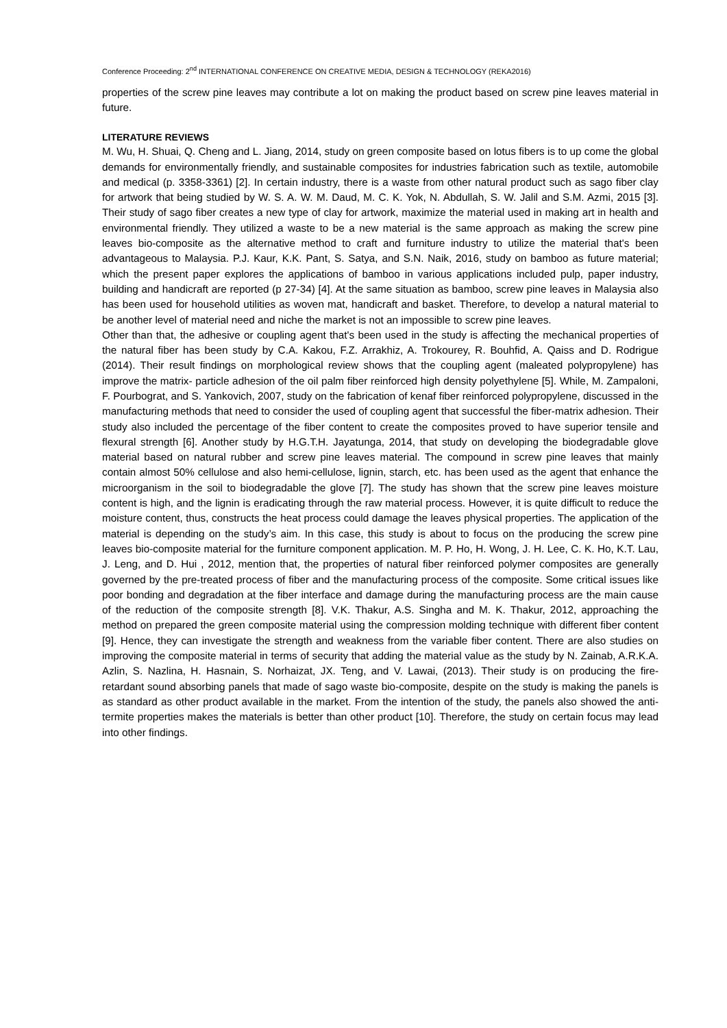Conference Proceeding: 2<sup>nd</sup> INTERNATIONAL CONFERENCE ON CREATIVE MEDIA, DESIGN & TECHNOLOGY (REKA2016)
properties of the screw pine leaves may contribute a lot on making the product based on screw pine leaves material in future.
LITERATURE REVIEWS
M. Wu, H. Shuai, Q. Cheng and L. Jiang, 2014, study on green composite based on lotus fibers is to up come the global demands for environmentally friendly, and sustainable composites for industries fabrication such as textile, automobile and medical (p. 3358-3361) [2]. In certain industry, there is a waste from other natural product such as sago fiber clay for artwork that being studied by W. S. A. W. M. Daud, M. C. K. Yok, N. Abdullah, S. W. Jalil and S.M. Azmi, 2015 [3]. Their study of sago fiber creates a new type of clay for artwork, maximize the material used in making art in health and environmental friendly. They utilized a waste to be a new material is the same approach as making the screw pine leaves bio-composite as the alternative method to craft and furniture industry to utilize the material that's been advantageous to Malaysia. P.J. Kaur, K.K. Pant, S. Satya, and S.N. Naik, 2016, study on bamboo as future material; which the present paper explores the applications of bamboo in various applications included pulp, paper industry, building and handicraft are reported (p 27-34) [4]. At the same situation as bamboo, screw pine leaves in Malaysia also has been used for household utilities as woven mat, handicraft and basket. Therefore, to develop a natural material to be another level of material need and niche the market is not an impossible to screw pine leaves.
Other than that, the adhesive or coupling agent that's been used in the study is affecting the mechanical properties of the natural fiber has been study by C.A. Kakou, F.Z. Arrakhiz, A. Trokourey, R. Bouhfid, A. Qaiss and D. Rodrigue (2014). Their result findings on morphological review shows that the coupling agent (maleated polypropylene) has improve the matrix- particle adhesion of the oil palm fiber reinforced high density polyethylene [5]. While, M. Zampaloni, F. Pourbograt, and S. Yankovich, 2007, study on the fabrication of kenaf fiber reinforced polypropylene, discussed in the manufacturing methods that need to consider the used of coupling agent that successful the fiber-matrix adhesion. Their study also included the percentage of the fiber content to create the composites proved to have superior tensile and flexural strength [6]. Another study by H.G.T.H. Jayatunga, 2014, that study on developing the biodegradable glove material based on natural rubber and screw pine leaves material. The compound in screw pine leaves that mainly contain almost 50% cellulose and also hemi-cellulose, lignin, starch, etc. has been used as the agent that enhance the microorganism in the soil to biodegradable the glove [7]. The study has shown that the screw pine leaves moisture content is high, and the lignin is eradicating through the raw material process. However, it is quite difficult to reduce the moisture content, thus, constructs the heat process could damage the leaves physical properties. The application of the material is depending on the study’s aim. In this case, this study is about to focus on the producing the screw pine leaves bio-composite material for the furniture component application. M. P. Ho, H. Wong, J. H. Lee, C. K. Ho, K.T. Lau, J. Leng, and D. Hui , 2012, mention that, the properties of natural fiber reinforced polymer composites are generally governed by the pre-treated process of fiber and the manufacturing process of the composite. Some critical issues like poor bonding and degradation at the fiber interface and damage during the manufacturing process are the main cause of the reduction of the composite strength [8]. V.K. Thakur, A.S. Singha and M. K. Thakur, 2012, approaching the method on prepared the green composite material using the compression molding technique with different fiber content [9]. Hence, they can investigate the strength and weakness from the variable fiber content. There are also studies on improving the composite material in terms of security that adding the material value as the study by N. Zainab, A.R.K.A. Azlin, S. Nazlina, H. Hasnain, S. Norhaizat, JX. Teng, and V. Lawai, (2013). Their study is on producing the fire-retardant sound absorbing panels that made of sago waste bio-composite, despite on the study is making the panels is as standard as other product available in the market. From the intention of the study, the panels also showed the anti-termite properties makes the materials is better than other product [10]. Therefore, the study on certain focus may lead into other findings.